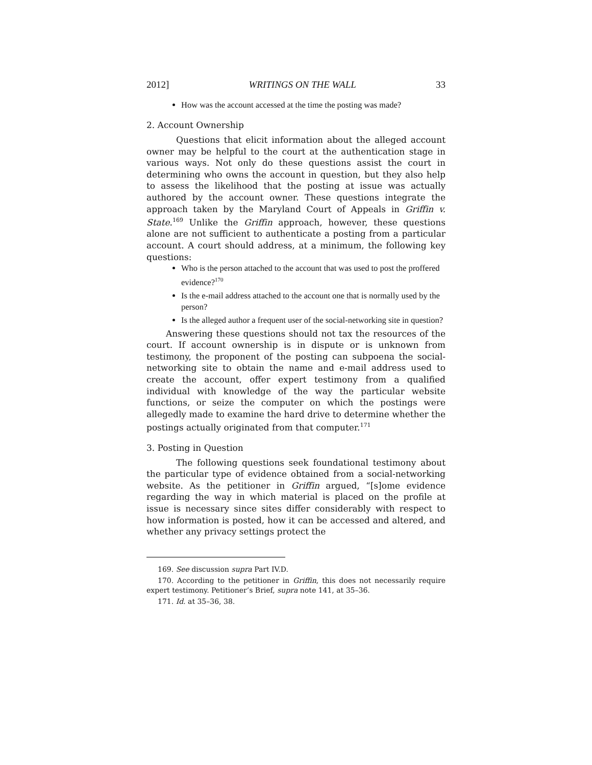2012] WRITINGS ON THE WALL 33
How was the account accessed at the time the posting was made?
2. Account Ownership
Questions that elicit information about the alleged account owner may be helpful to the court at the authentication stage in various ways. Not only do these questions assist the court in determining who owns the account in question, but they also help to assess the likelihood that the posting at issue was actually authored by the account owner. These questions integrate the approach taken by the Maryland Court of Appeals in Griffin v. State.<sup>169</sup> Unlike the Griffin approach, however, these questions alone are not sufficient to authenticate a posting from a particular account. A court should address, at a minimum, the following key questions:
Who is the person attached to the account that was used to post the proffered evidence?<sup>170</sup>
Is the e-mail address attached to the account one that is normally used by the person?
Is the alleged author a frequent user of the social-networking site in question?
Answering these questions should not tax the resources of the court. If account ownership is in dispute or is unknown from testimony, the proponent of the posting can subpoena the social-networking site to obtain the name and e-mail address used to create the account, offer expert testimony from a qualified individual with knowledge of the way the particular website functions, or seize the computer on which the postings were allegedly made to examine the hard drive to determine whether the postings actually originated from that computer.<sup>171</sup>
3. Posting in Question
The following questions seek foundational testimony about the particular type of evidence obtained from a social-networking website. As the petitioner in Griffin argued, “[s]ome evidence regarding the way in which material is placed on the profile at issue is necessary since sites differ considerably with respect to how information is posted, how it can be accessed and altered, and whether any privacy settings protect the
169. See discussion supra Part IV.D.
170. According to the petitioner in Griffin, this does not necessarily require expert testimony. Petitioner’s Brief, supra note 141, at 35–36.
171. Id. at 35–36, 38.